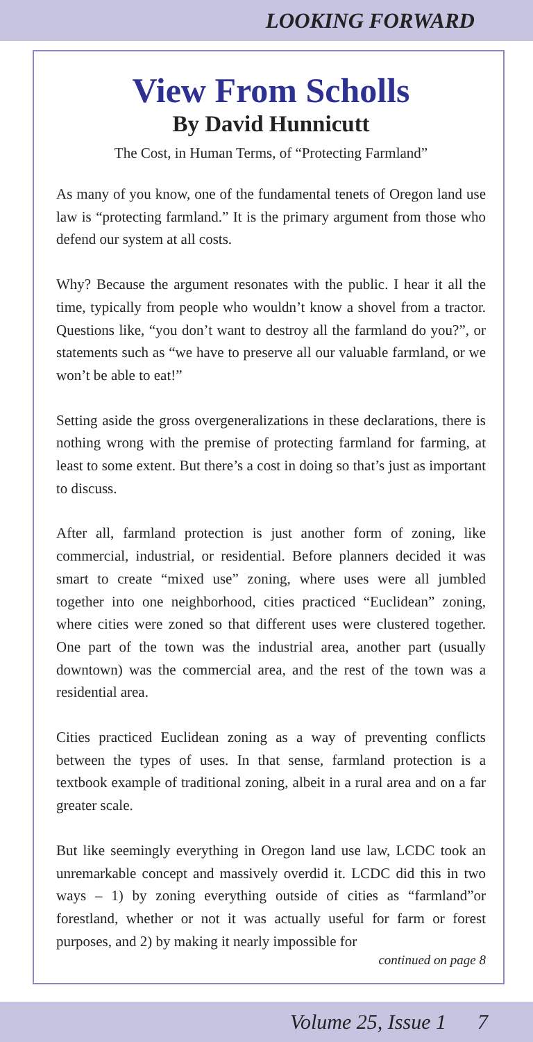LOOKING FORWARD
View From Scholls
By David Hunnicutt
The Cost, in Human Terms, of “Protecting Farmland”
As many of you know, one of the fundamental tenets of Oregon land use law is “protecting farmland.” It is the primary argument from those who defend our system at all costs.
Why? Because the argument resonates with the public. I hear it all the time, typically from people who wouldn’t know a shovel from a tractor. Questions like, “you don’t want to destroy all the farmland do you?”, or statements such as “we have to preserve all our valuable farmland, or we won’t be able to eat!”
Setting aside the gross overgeneralizations in these declarations, there is nothing wrong with the premise of protecting farmland for farming, at least to some extent. But there’s a cost in doing so that’s just as important to discuss.
After all, farmland protection is just another form of zoning, like commercial, industrial, or residential. Before planners decided it was smart to create “mixed use” zoning, where uses were all jumbled together into one neighborhood, cities practiced “Euclidean” zoning, where cities were zoned so that different uses were clustered together. One part of the town was the industrial area, another part (usually downtown) was the commercial area, and the rest of the town was a residential area.
Cities practiced Euclidean zoning as a way of preventing conflicts between the types of uses. In that sense, farmland protection is a textbook example of traditional zoning, albeit in a rural area and on a far greater scale.
But like seemingly everything in Oregon land use law, LCDC took an unremarkable concept and massively overdid it. LCDC did this in two ways – 1) by zoning everything outside of cities as “farmland”or forestland, whether or not it was actually useful for farm or forest purposes, and 2) by making it nearly impossible for
continued on page 8
Volume 25, Issue 1 7